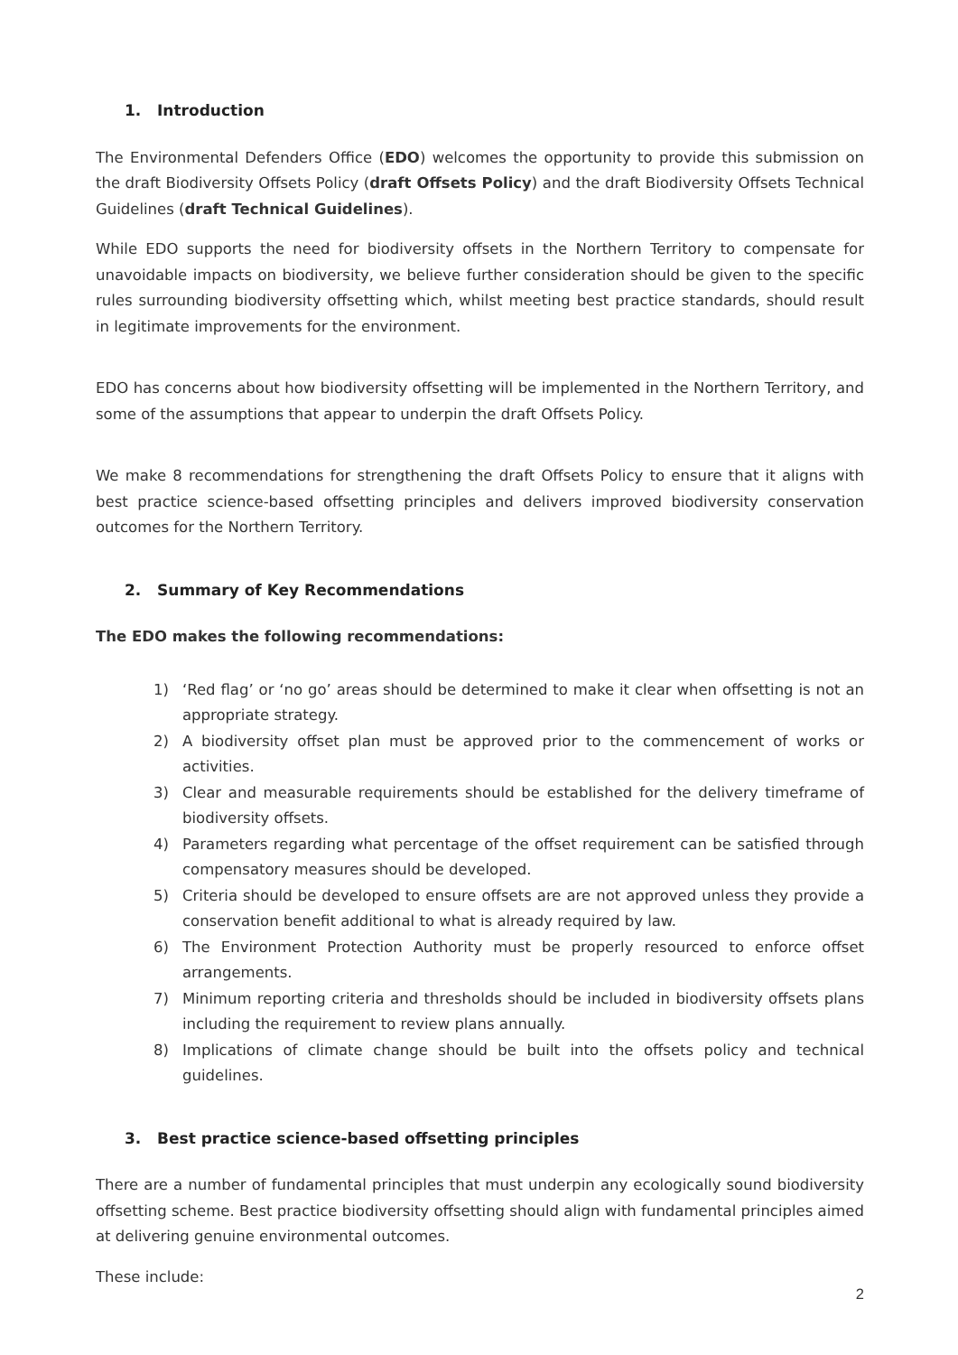1. Introduction
The Environmental Defenders Office (EDO) welcomes the opportunity to provide this submission on the draft Biodiversity Offsets Policy (draft Offsets Policy) and the draft Biodiversity Offsets Technical Guidelines (draft Technical Guidelines).
While EDO supports the need for biodiversity offsets in the Northern Territory to compensate for unavoidable impacts on biodiversity, we believe further consideration should be given to the specific rules surrounding biodiversity offsetting which, whilst meeting best practice standards, should result in legitimate improvements for the environment.
EDO has concerns about how biodiversity offsetting will be implemented in the Northern Territory, and some of the assumptions that appear to underpin the draft Offsets Policy.
We make 8 recommendations for strengthening the draft Offsets Policy to ensure that it aligns with best practice science-based offsetting principles and delivers improved biodiversity conservation outcomes for the Northern Territory.
2. Summary of Key Recommendations
The EDO makes the following recommendations:
1) ‘Red flag’ or ‘no go’ areas should be determined to make it clear when offsetting is not an appropriate strategy.
2) A biodiversity offset plan must be approved prior to the commencement of works or activities.
3) Clear and measurable requirements should be established for the delivery timeframe of biodiversity offsets.
4) Parameters regarding what percentage of the offset requirement can be satisfied through compensatory measures should be developed.
5) Criteria should be developed to ensure offsets are are not approved unless they provide a conservation benefit additional to what is already required by law.
6) The Environment Protection Authority must be properly resourced to enforce offset arrangements.
7) Minimum reporting criteria and thresholds should be included in biodiversity offsets plans including the requirement to review plans annually.
8) Implications of climate change should be built into the offsets policy and technical guidelines.
3. Best practice science-based offsetting principles
There are a number of fundamental principles that must underpin any ecologically sound biodiversity offsetting scheme. Best practice biodiversity offsetting should align with fundamental principles aimed at delivering genuine environmental outcomes.
These include:
2